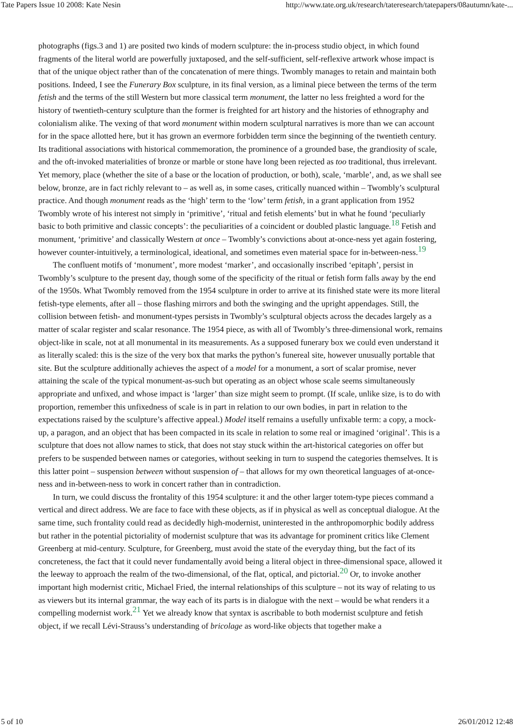Tate Papers Issue 10 2008: Kate Nesin http://www.tate.org.uk/research/tateresearch/tatepapers/08autumn/kate-...
photographs (figs.3 and 1) are posited two kinds of modern sculpture: the in-process studio object, in which found fragments of the literal world are powerfully juxtaposed, and the self-sufficient, self-reflexive artwork whose impact is that of the unique object rather than of the concatenation of mere things. Twombly manages to retain and maintain both positions. Indeed, I see the Funerary Box sculpture, in its final version, as a liminal piece between the terms of the term fetish and the terms of the still Western but more classical term monument, the latter no less freighted a word for the history of twentieth-century sculpture than the former is freighted for art history and the histories of ethnography and colonialism alike. The vexing of that word monument within modern sculptural narratives is more than we can account for in the space allotted here, but it has grown an evermore forbidden term since the beginning of the twentieth century. Its traditional associations with historical commemoration, the prominence of a grounded base, the grandiosity of scale, and the oft-invoked materialities of bronze or marble or stone have long been rejected as too traditional, thus irrelevant. Yet memory, place (whether the site of a base or the location of production, or both), scale, ‘marble’, and, as we shall see below, bronze, are in fact richly relevant to – as well as, in some cases, critically nuanced within – Twombly’s sculptural practice. And though monument reads as the ‘high’ term to the ‘low’ term fetish, in a grant application from 1952 Twombly wrote of his interest not simply in ‘primitive’, ‘ritual and fetish elements’ but in what he found ‘peculiarly basic to both primitive and classic concepts’: the peculiarities of a coincident or doubled plastic language.<sup>18</sup> Fetish and monument, ‘primitive’ and classically Western at once – Twombly’s convictions about at-once-ness yet again fostering, however counter-intuitively, a terminological, ideational, and sometimes even material space for in-between-ness.<sup>19</sup>
The confluent motifs of ‘monument’, more modest ‘marker’, and occasionally inscribed ‘epitaph’, persist in Twombly’s sculpture to the present day, though some of the specificity of the ritual or fetish form falls away by the end of the 1950s. What Twombly removed from the 1954 sculpture in order to arrive at its finished state were its more literal fetish-type elements, after all – those flashing mirrors and both the swinging and the upright appendages. Still, the collision between fetish- and monument-types persists in Twombly’s sculptural objects across the decades largely as a matter of scalar register and scalar resonance. The 1954 piece, as with all of Twombly’s three-dimensional work, remains object-like in scale, not at all monumental in its measurements. As a supposed funerary box we could even understand it as literally scaled: this is the size of the very box that marks the python’s funereal site, however unusually portable that site. But the sculpture additionally achieves the aspect of a model for a monument, a sort of scalar promise, never attaining the scale of the typical monument-as-such but operating as an object whose scale seems simultaneously appropriate and unfixed, and whose impact is ‘larger’ than size might seem to prompt. (If scale, unlike size, is to do with proportion, remember this unfixedness of scale is in part in relation to our own bodies, in part in relation to the expectations raised by the sculpture’s affective appeal.) Model itself remains a usefully unfixable term: a copy, a mock-up, a paragon, and an object that has been compacted in its scale in relation to some real or imagined ‘original’. This is a sculpture that does not allow names to stick, that does not stay stuck within the art-historical categories on offer but prefers to be suspended between names or categories, without seeking in turn to suspend the categories themselves. It is this latter point – suspension between without suspension of – that allows for my own theoretical languages of at-once-ness and in-between-ness to work in concert rather than in contradiction.
In turn, we could discuss the frontality of this 1954 sculpture: it and the other larger totem-type pieces command a vertical and direct address. We are face to face with these objects, as if in physical as well as conceptual dialogue. At the same time, such frontality could read as decidedly high-modernist, uninterested in the anthropomorphic bodily address but rather in the potential pictoriality of modernist sculpture that was its advantage for prominent critics like Clement Greenberg at mid-century. Sculpture, for Greenberg, must avoid the state of the everyday thing, but the fact of its concreteness, the fact that it could never fundamentally avoid being a literal object in three-dimensional space, allowed it the leeway to approach the realm of the two-dimensional, of the flat, optical, and pictorial.<sup>20</sup> Or, to invoke another important high modernist critic, Michael Fried, the internal relationships of this sculpture – not its way of relating to us as viewers but its internal grammar, the way each of its parts is in dialogue with the next – would be what renders it a compelling modernist work.<sup>21</sup> Yet we already know that syntax is ascribable to both modernist sculpture and fetish object, if we recall Lévi-Strauss’s understanding of bricolage as word-like objects that together make a
5 of 10 26/01/2012 12:48